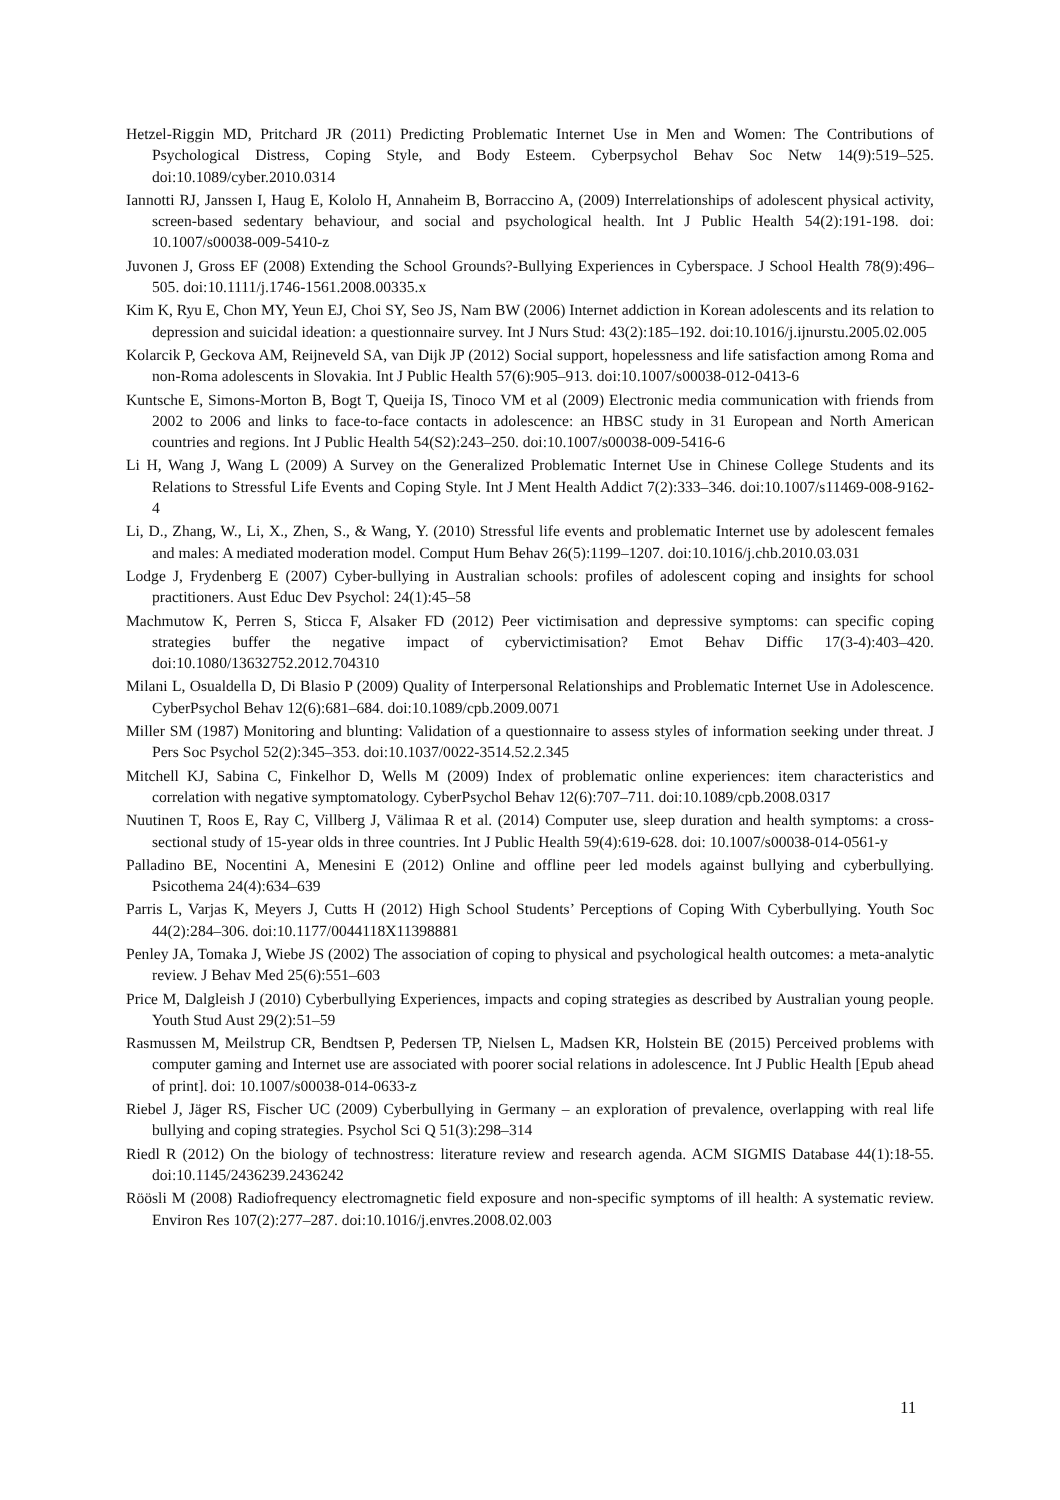Hetzel-Riggin MD, Pritchard JR (2011) Predicting Problematic Internet Use in Men and Women: The Contributions of Psychological Distress, Coping Style, and Body Esteem. Cyberpsychol Behav Soc Netw 14(9):519–525. doi:10.1089/cyber.2010.0314
Iannotti RJ, Janssen I, Haug E, Kololo H, Annaheim B, Borraccino A, (2009) Interrelationships of adolescent physical activity, screen-based sedentary behaviour, and social and psychological health. Int J Public Health 54(2):191-198. doi: 10.1007/s00038-009-5410-z
Juvonen J, Gross EF (2008) Extending the School Grounds?-Bullying Experiences in Cyberspace. J School Health 78(9):496–505. doi:10.1111/j.1746-1561.2008.00335.x
Kim K, Ryu E, Chon MY, Yeun EJ, Choi SY, Seo JS, Nam BW (2006) Internet addiction in Korean adolescents and its relation to depression and suicidal ideation: a questionnaire survey. Int J Nurs Stud: 43(2):185–192. doi:10.1016/j.ijnurstu.2005.02.005
Kolarcik P, Geckova AM, Reijneveld SA, van Dijk JP (2012) Social support, hopelessness and life satisfaction among Roma and non-Roma adolescents in Slovakia. Int J Public Health 57(6):905–913. doi:10.1007/s00038-012-0413-6
Kuntsche E, Simons-Morton B, Bogt T, Queija IS, Tinoco VM et al (2009) Electronic media communication with friends from 2002 to 2006 and links to face-to-face contacts in adolescence: an HBSC study in 31 European and North American countries and regions. Int J Public Health 54(S2):243–250. doi:10.1007/s00038-009-5416-6
Li H, Wang J, Wang L (2009) A Survey on the Generalized Problematic Internet Use in Chinese College Students and its Relations to Stressful Life Events and Coping Style. Int J Ment Health Addict 7(2):333–346. doi:10.1007/s11469-008-9162-4
Li, D., Zhang, W., Li, X., Zhen, S., & Wang, Y. (2010) Stressful life events and problematic Internet use by adolescent females and males: A mediated moderation model. Comput Hum Behav 26(5):1199–1207. doi:10.1016/j.chb.2010.03.031
Lodge J, Frydenberg E (2007) Cyber-bullying in Australian schools: profiles of adolescent coping and insights for school practitioners. Aust Educ Dev Psychol: 24(1):45–58
Machmutow K, Perren S, Sticca F, Alsaker FD (2012) Peer victimisation and depressive symptoms: can specific coping strategies buffer the negative impact of cybervictimisation? Emot Behav Diffic 17(3-4):403–420. doi:10.1080/13632752.2012.704310
Milani L, Osualdella D, Di Blasio P (2009) Quality of Interpersonal Relationships and Problematic Internet Use in Adolescence. CyberPsychol Behav 12(6):681–684. doi:10.1089/cpb.2009.0071
Miller SM (1987) Monitoring and blunting: Validation of a questionnaire to assess styles of information seeking under threat. J Pers Soc Psychol 52(2):345–353. doi:10.1037/0022-3514.52.2.345
Mitchell KJ, Sabina C, Finkelhor D, Wells M (2009) Index of problematic online experiences: item characteristics and correlation with negative symptomatology. CyberPsychol Behav 12(6):707–711. doi:10.1089/cpb.2008.0317
Nuutinen T, Roos E, Ray C, Villberg J, Välimaa R et al. (2014) Computer use, sleep duration and health symptoms: a cross-sectional study of 15-year olds in three countries. Int J Public Health 59(4):619-628. doi: 10.1007/s00038-014-0561-y
Palladino BE, Nocentini A, Menesini E (2012) Online and offline peer led models against bullying and cyberbullying. Psicothema 24(4):634–639
Parris L, Varjas K, Meyers J, Cutts H (2012) High School Students’ Perceptions of Coping With Cyberbullying. Youth Soc 44(2):284–306. doi:10.1177/0044118X11398881
Penley JA, Tomaka J, Wiebe JS (2002) The association of coping to physical and psychological health outcomes: a meta-analytic review. J Behav Med 25(6):551–603
Price M, Dalgleish J (2010) Cyberbullying Experiences, impacts and coping strategies as described by Australian young people. Youth Stud Aust 29(2):51–59
Rasmussen M, Meilstrup CR, Bendtsen P, Pedersen TP, Nielsen L, Madsen KR, Holstein BE (2015) Perceived problems with computer gaming and Internet use are associated with poorer social relations in adolescence. Int J Public Health [Epub ahead of print]. doi: 10.1007/s00038-014-0633-z
Riebel J, Jäger RS, Fischer UC (2009) Cyberbullying in Germany – an exploration of prevalence, overlapping with real life bullying and coping strategies. Psychol Sci Q 51(3):298–314
Riedl R (2012) On the biology of technostress: literature review and research agenda. ACM SIGMIS Database 44(1):18-55. doi:10.1145/2436239.2436242
Röösli M (2008) Radiofrequency electromagnetic field exposure and non-specific symptoms of ill health: A systematic review. Environ Res 107(2):277–287. doi:10.1016/j.envres.2008.02.003
11